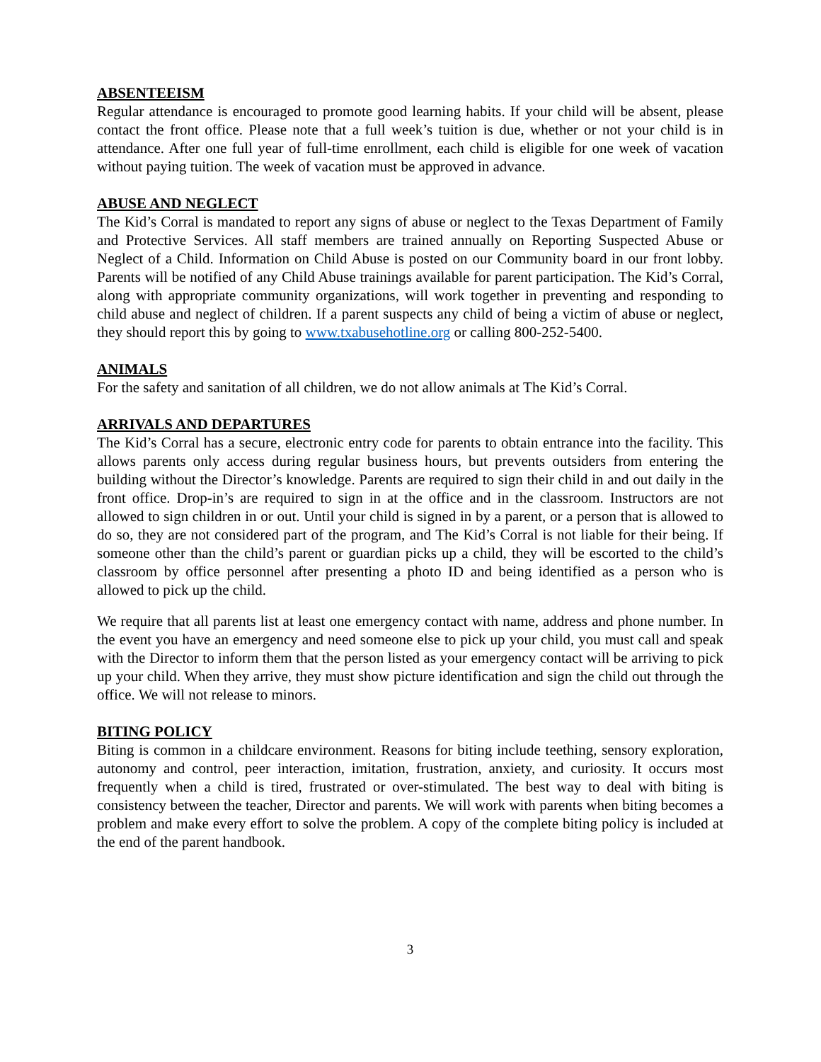ABSENTEEISM
Regular attendance is encouraged to promote good learning habits. If your child will be absent, please contact the front office. Please note that a full week’s tuition is due, whether or not your child is in attendance. After one full year of full-time enrollment, each child is eligible for one week of vacation without paying tuition. The week of vacation must be approved in advance.
ABUSE AND NEGLECT
The Kid’s Corral is mandated to report any signs of abuse or neglect to the Texas Department of Family and Protective Services. All staff members are trained annually on Reporting Suspected Abuse or Neglect of a Child. Information on Child Abuse is posted on our Community board in our front lobby. Parents will be notified of any Child Abuse trainings available for parent participation. The Kid’s Corral, along with appropriate community organizations, will work together in preventing and responding to child abuse and neglect of children. If a parent suspects any child of being a victim of abuse or neglect, they should report this by going to www.txabusehotline.org or calling 800-252-5400.
ANIMALS
For the safety and sanitation of all children, we do not allow animals at The Kid’s Corral.
ARRIVALS AND DEPARTURES
The Kid’s Corral has a secure, electronic entry code for parents to obtain entrance into the facility. This allows parents only access during regular business hours, but prevents outsiders from entering the building without the Director’s knowledge. Parents are required to sign their child in and out daily in the front office. Drop-in’s are required to sign in at the office and in the classroom. Instructors are not allowed to sign children in or out. Until your child is signed in by a parent, or a person that is allowed to do so, they are not considered part of the program, and The Kid’s Corral is not liable for their being. If someone other than the child’s parent or guardian picks up a child, they will be escorted to the child’s classroom by office personnel after presenting a photo ID and being identified as a person who is allowed to pick up the child.
We require that all parents list at least one emergency contact with name, address and phone number. In the event you have an emergency and need someone else to pick up your child, you must call and speak with the Director to inform them that the person listed as your emergency contact will be arriving to pick up your child. When they arrive, they must show picture identification and sign the child out through the office. We will not release to minors.
BITING POLICY
Biting is common in a childcare environment. Reasons for biting include teething, sensory exploration, autonomy and control, peer interaction, imitation, frustration, anxiety, and curiosity. It occurs most frequently when a child is tired, frustrated or over-stimulated. The best way to deal with biting is consistency between the teacher, Director and parents. We will work with parents when biting becomes a problem and make every effort to solve the problem. A copy of the complete biting policy is included at the end of the parent handbook.
3